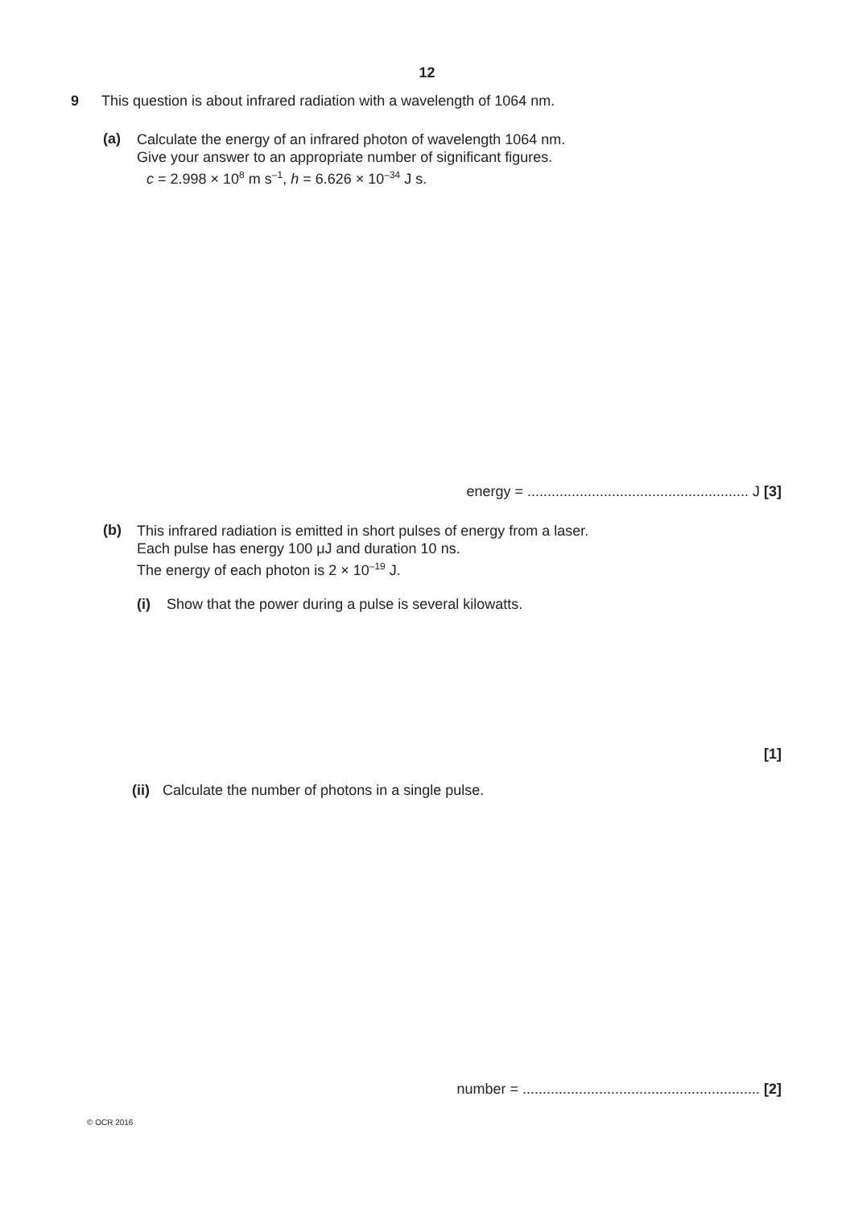12
9 This question is about infrared radiation with a wavelength of 1064 nm.
(a)
Calculate the energy of an infrared photon of wavelength 1064 nm.
Give your answer to an appropriate number of significant figures.
c = 2.998 × 10<sup>8</sup> m s<sup>–1</sup>, h = 6.626 × 10<sup>–34</sup> J s.
energy = ....................................................... J [3]
(b)
This infrared radiation is emitted in short pulses of energy from a laser.
Each pulse has energy 100 μJ and duration 10 ns.
The energy of each photon is 2 × 10<sup>–19</sup> J.
(i) Show that the power during a pulse is several kilowatts.
[1]
(ii) Calculate the number of photons in a single pulse.
number = ........................................................... [2]
© OCR 2016